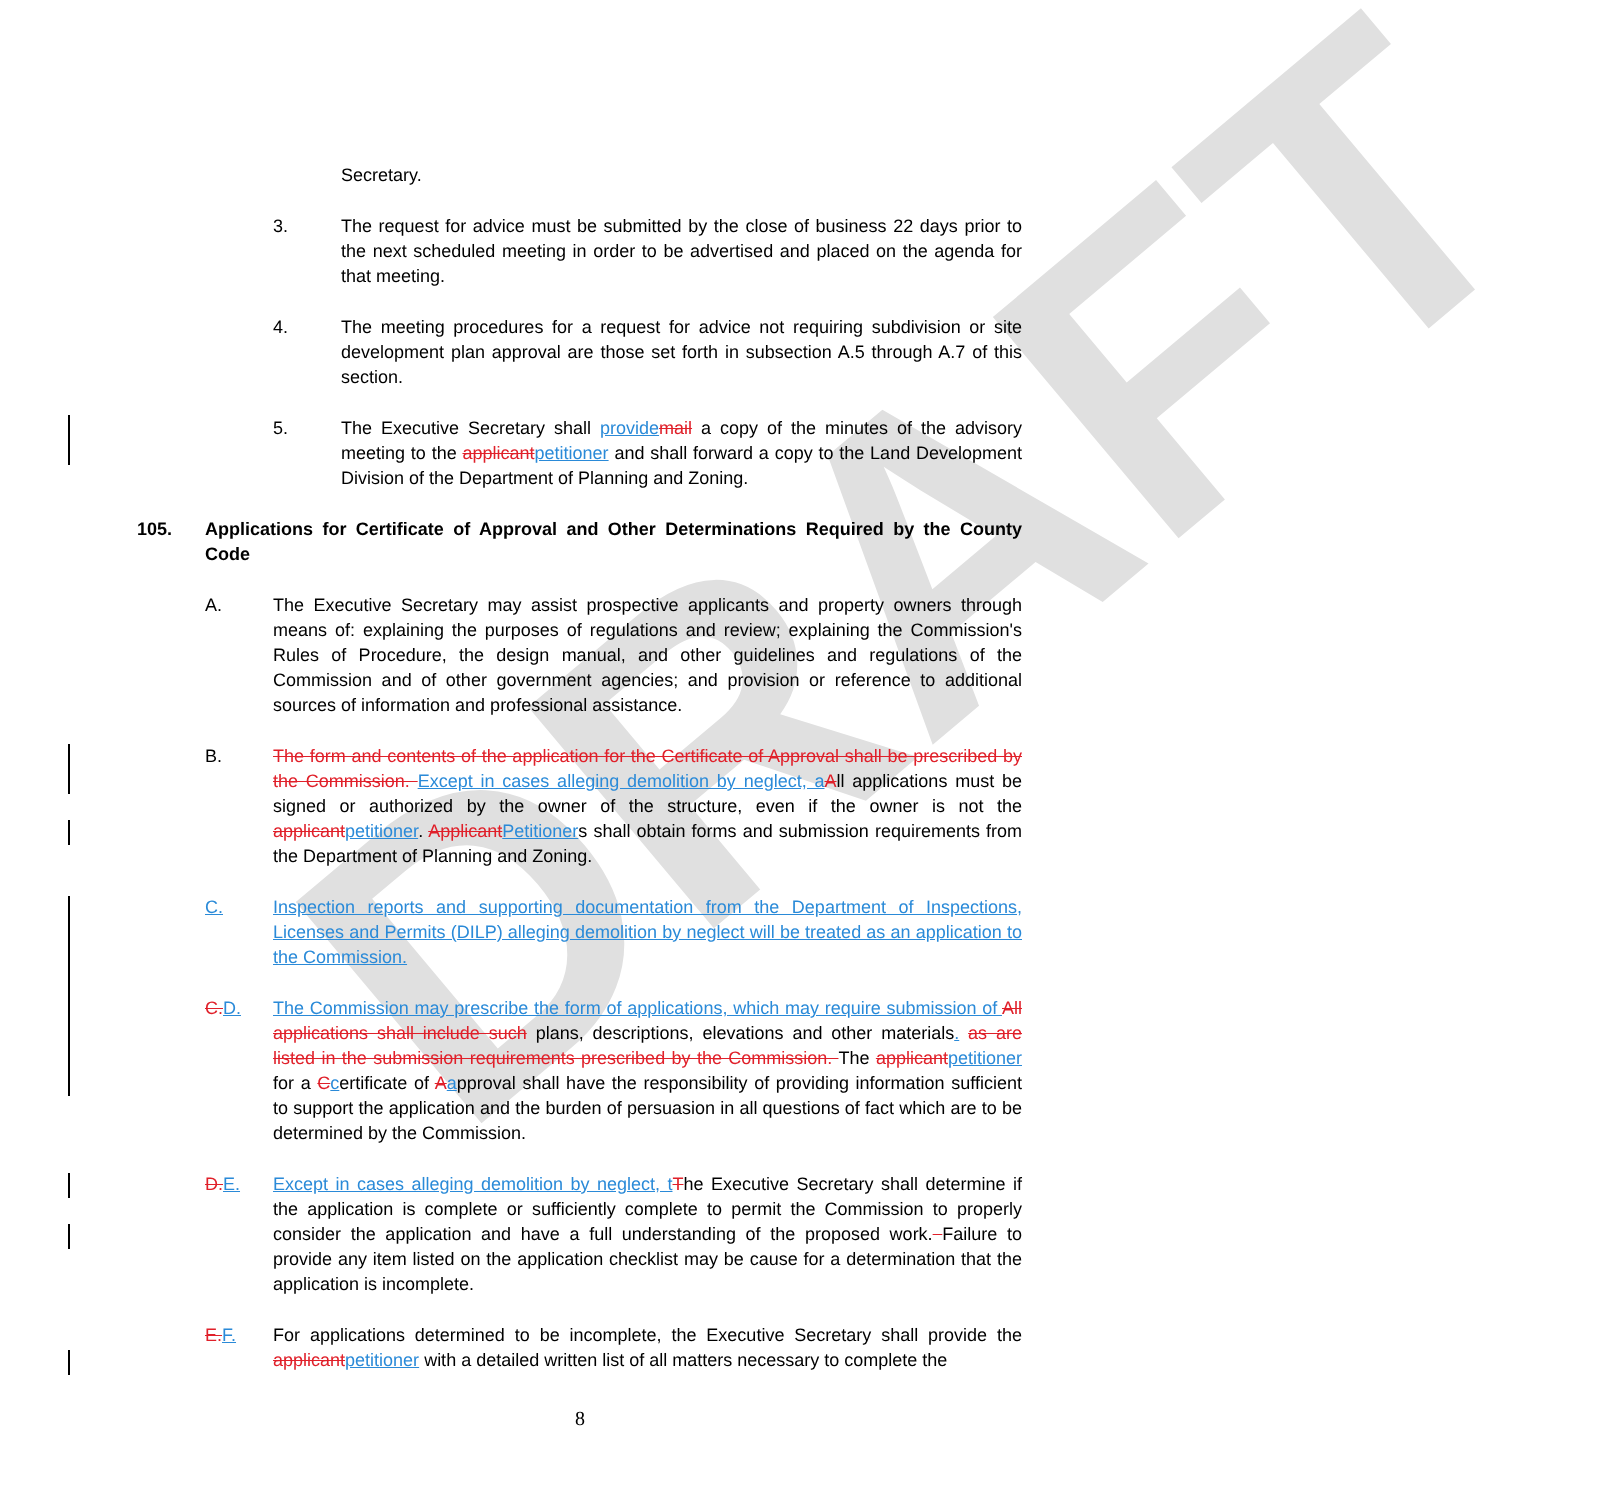DRAFT
Secretary.
3. The request for advice must be submitted by the close of business 22 days prior to the next scheduled meeting in order to be advertised and placed on the agenda for that meeting.
4. The meeting procedures for a request for advice not requiring subdivision or site development plan approval are those set forth in subsection A.5 through A.7 of this section.
5. The Executive Secretary shall provide mail a copy of the minutes of the advisory meeting to the applicant petitioner and shall forward a copy to the Land Development Division of the Department of Planning and Zoning.
105. Applications for Certificate of Approval and Other Determinations Required by the County Code
A. The Executive Secretary may assist prospective applicants and property owners through means of: explaining the purposes of regulations and review; explaining the Commission's Rules of Procedure, the design manual, and other guidelines and regulations of the Commission and of other government agencies; and provision or reference to additional sources of information and professional assistance.
B. The form and contents of the application for the Certificate of Approval shall be prescribed by the Commission. Except in cases alleging demolition by neglect, a All applications must be signed or authorized by the owner of the structure, even if the owner is not the applicant petitioner. Applicant Petitioners shall obtain forms and submission requirements from the Department of Planning and Zoning.
C. Inspection reports and supporting documentation from the Department of Inspections, Licenses and Permits (DILP) alleging demolition by neglect will be treated as an application to the Commission.
C. D. The Commission may prescribe the form of applications, which may require submission of All applications shall include such plans, descriptions, elevations and other materials. as are listed in the submission requirements prescribed by the Commission. The applicant petitioner for a Ccertificate of Aapproval shall have the responsibility of providing information sufficient to support the application and the burden of persuasion in all questions of fact which are to be determined by the Commission.
D. E. Except in cases alleging demolition by neglect, t The Executive Secretary shall determine if the application is complete or sufficiently complete to permit the Commission to properly consider the application and have a full understanding of the proposed work. Failure to provide any item listed on the application checklist may be cause for a determination that the application is incomplete.
E. F. For applications determined to be incomplete, the Executive Secretary shall provide the applicant petitioner with a detailed written list of all matters necessary to complete the
8